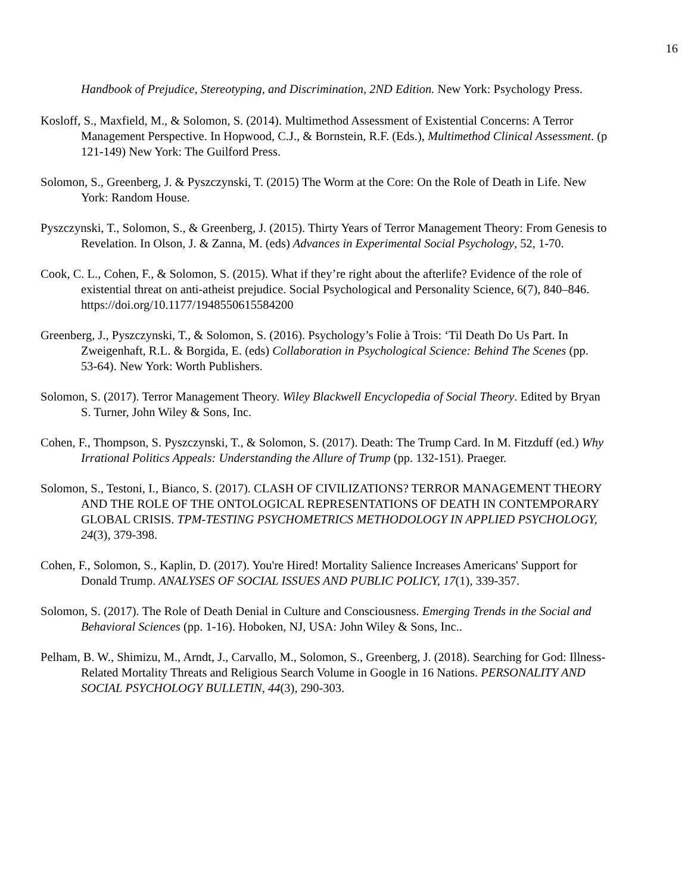16
Handbook of Prejudice, Stereotyping, and Discrimination, 2ND Edition. New York: Psychology Press.
Kosloff, S., Maxfield, M., & Solomon, S. (2014). Multimethod Assessment of Existential Concerns: A Terror Management Perspective. In Hopwood, C.J., & Bornstein, R.F. (Eds.), Multimethod Clinical Assessment. (p 121-149) New York: The Guilford Press.
Solomon, S., Greenberg, J. & Pyszczynski, T. (2015) The Worm at the Core: On the Role of Death in Life. New York: Random House.
Pyszczynski, T., Solomon, S., & Greenberg, J. (2015). Thirty Years of Terror Management Theory: From Genesis to Revelation. In Olson, J. & Zanna, M. (eds) Advances in Experimental Social Psychology, 52, 1-70.
Cook, C. L., Cohen, F., & Solomon, S. (2015). What if they’re right about the afterlife? Evidence of the role of existential threat on anti-atheist prejudice. Social Psychological and Personality Science, 6(7), 840–846. https://doi.org/10.1177/1948550615584200
Greenberg, J., Pyszczynski, T., & Solomon, S. (2016). Psychology’s Folie à Trois: ‘Til Death Do Us Part. In Zweigenhaft, R.L. & Borgida, E. (eds) Collaboration in Psychological Science: Behind The Scenes (pp. 53-64). New York: Worth Publishers.
Solomon, S. (2017). Terror Management Theory. Wiley Blackwell Encyclopedia of Social Theory. Edited by Bryan S. Turner, John Wiley & Sons, Inc.
Cohen, F., Thompson, S. Pyszczynski, T., & Solomon, S. (2017). Death: The Trump Card. In M. Fitzduff (ed.) Why Irrational Politics Appeals: Understanding the Allure of Trump (pp. 132-151). Praeger.
Solomon, S., Testoni, I., Bianco, S. (2017). CLASH OF CIVILIZATIONS? TERROR MANAGEMENT THEORY AND THE ROLE OF THE ONTOLOGICAL REPRESENTATIONS OF DEATH IN CONTEMPORARY GLOBAL CRISIS. TPM-TESTING PSYCHOMETRICS METHODOLOGY IN APPLIED PSYCHOLOGY, 24(3), 379-398.
Cohen, F., Solomon, S., Kaplin, D. (2017). You're Hired! Mortality Salience Increases Americans' Support for Donald Trump. ANALYSES OF SOCIAL ISSUES AND PUBLIC POLICY, 17(1), 339-357.
Solomon, S. (2017). The Role of Death Denial in Culture and Consciousness. Emerging Trends in the Social and Behavioral Sciences (pp. 1-16). Hoboken, NJ, USA: John Wiley & Sons, Inc..
Pelham, B. W., Shimizu, M., Arndt, J., Carvallo, M., Solomon, S., Greenberg, J. (2018). Searching for God: Illness-Related Mortality Threats and Religious Search Volume in Google in 16 Nations. PERSONALITY AND SOCIAL PSYCHOLOGY BULLETIN, 44(3), 290-303.